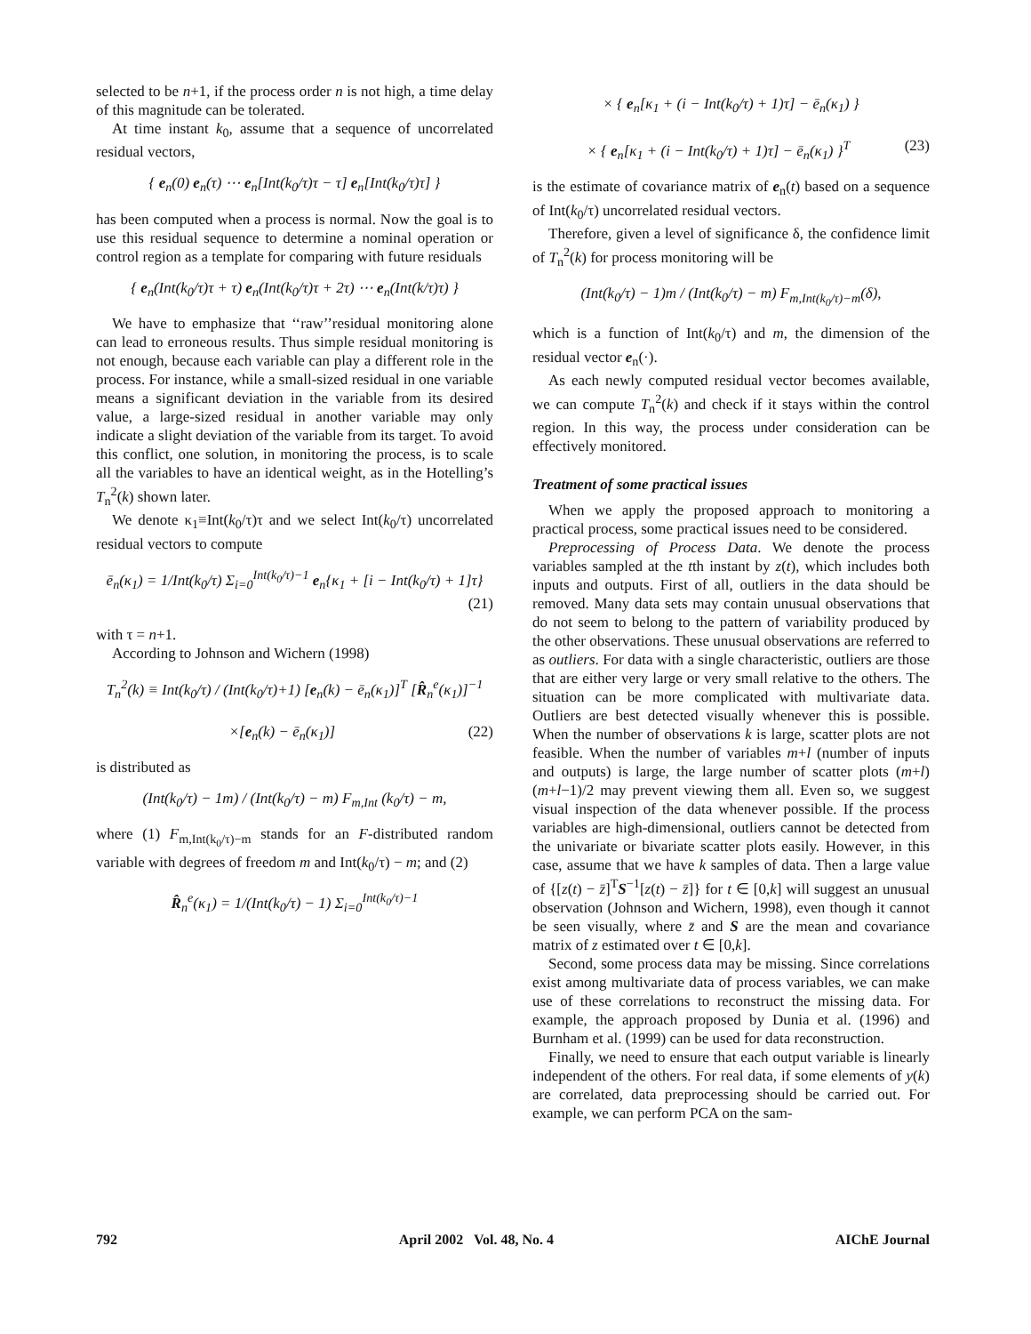selected to be n+1, if the process order n is not high, a time delay of this magnitude can be tolerated.
At time instant k<sub>0</sub>, assume that a sequence of uncorrelated residual vectors,
{ e<sub>n</sub>(0) e<sub>n</sub>(τ) ⋯ e<sub>n</sub>[Int(k<sub>0</sub>/τ)τ − τ] e<sub>n</sub>[Int(k<sub>0</sub>/τ)τ] }
has been computed when a process is normal. Now the goal is to use this residual sequence to determine a nominal operation or control region as a template for comparing with future residuals
{ e<sub>n</sub>(Int(k<sub>0</sub>/τ)τ + τ) e<sub>n</sub>(Int(k<sub>0</sub>/τ)τ + 2τ) ⋯ e<sub>n</sub>(Int(k/τ)τ) }
We have to emphasize that ‘‘raw’’residual monitoring alone can lead to erroneous results. Thus simple residual monitoring is not enough, because each variable can play a different role in the process. For instance, while a small-sized residual in one variable means a significant deviation in the variable from its desired value, a large-sized residual in another variable may only indicate a slight deviation of the variable from its target. To avoid this conflict, one solution, in monitoring the process, is to scale all the variables to have an identical weight, as in the Hotelling’s T<sub>n</sub><sup>2</sup>(k) shown later.
We denote κ<sub>1</sub>≡Int(k<sub>0</sub>/τ)τ and we select Int(k<sub>0</sub>/τ) uncorrelated residual vectors to compute
ē<sub>n</sub>(κ<sub>1</sub>) = 1/Int(k<sub>0</sub>/τ) Σ<sub>i=0</sub><sup>Int(k<sub>0</sub>/τ)−1</sup> e<sub>n</sub>{κ<sub>1</sub> + [i − Int(k<sub>0</sub>/τ) + 1]τ}
(21)
with τ = n+1.
According to Johnson and Wichern (1998)
T<sub>n</sub><sup>2</sup>(k) ≡ Int(k<sub>0</sub>/τ) / (Int(k<sub>0</sub>/τ)+1) [e<sub>n</sub>(k) − ē<sub>n</sub>(κ<sub>1</sub>)]<sup>T</sup> [R̂<sub>n</sub><sup>e</sup>(κ<sub>1</sub>)]<sup>−1</sup>
×[e<sub>n</sub>(k) − ē<sub>n</sub>(κ<sub>1</sub>)] (22)
is distributed as
(Int(k<sub>0</sub>/τ) − 1m) / (Int(k<sub>0</sub>/τ) − m) F<sub>m,Int</sub> (k<sub>0</sub>/τ) − m,
where (1) F<sub>m,Int(k<sub>0</sub>/τ)−m</sub> stands for an F-distributed random variable with degrees of freedom m and Int(k<sub>0</sub>/τ) − m; and (2)
R̂<sub>n</sub><sup>e</sup>(κ<sub>1</sub>) = 1/(Int(k<sub>0</sub>/τ) − 1) Σ<sub>i=0</sub><sup>Int(k<sub>0</sub>/τ)−1</sup>
× { e<sub>n</sub>[κ<sub>1</sub> + (i − Int(k<sub>0</sub>/τ) + 1)τ] − ē<sub>n</sub>(κ<sub>1</sub>) }
× { e<sub>n</sub>[κ<sub>1</sub> + (i − Int(k<sub>0</sub>/τ) + 1)τ] − ē<sub>n</sub>(κ<sub>1</sub>) }<sup>T</sup> (23)
is the estimate of covariance matrix of e<sub>n</sub>(t) based on a sequence of Int(k<sub>0</sub>/τ) uncorrelated residual vectors.
Therefore, given a level of significance δ, the confidence limit of T<sub>n</sub><sup>2</sup>(k) for process monitoring will be
(Int(k<sub>0</sub>/τ) − 1)m / (Int(k<sub>0</sub>/τ) − m) F<sub>m,Int(k<sub>0</sub>/τ)−m</sub>(δ),
which is a function of Int(k<sub>0</sub>/τ) and m, the dimension of the residual vector e<sub>n</sub>(·).
As each newly computed residual vector becomes available, we can compute T<sub>n</sub><sup>2</sup>(k) and check if it stays within the control region. In this way, the process under consideration can be effectively monitored.
Treatment of some practical issues
When we apply the proposed approach to monitoring a practical process, some practical issues need to be considered.
Preprocessing of Process Data. We denote the process variables sampled at the tth instant by z(t), which includes both inputs and outputs. First of all, outliers in the data should be removed. Many data sets may contain unusual observations that do not seem to belong to the pattern of variability produced by the other observations. These unusual observations are referred to as outliers. For data with a single characteristic, outliers are those that are either very large or very small relative to the others. The situation can be more complicated with multivariate data. Outliers are best detected visually whenever this is possible. When the number of observations k is large, scatter plots are not feasible. When the number of variables m+l (number of inputs and outputs) is large, the large number of scatter plots (m+l)(m+l−1)/2 may prevent viewing them all. Even so, we suggest visual inspection of the data whenever possible. If the process variables are high-dimensional, outliers cannot be detected from the univariate or bivariate scatter plots easily. However, in this case, assume that we have k samples of data. Then a large value of {[z(t) − z̄]<sup>T</sup>S<sup>−1</sup>[z(t) − z̄]} for t ∈ [0,k] will suggest an unusual observation (Johnson and Wichern, 1998), even though it cannot be seen visually, where z̄ and S are the mean and covariance matrix of z estimated over t ∈ [0,k].
Second, some process data may be missing. Since correlations exist among multivariate data of process variables, we can make use of these correlations to reconstruct the missing data. For example, the approach proposed by Dunia et al. (1996) and Burnham et al. (1999) can be used for data reconstruction.
Finally, we need to ensure that each output variable is linearly independent of the others. For real data, if some elements of y(k) are correlated, data preprocessing should be carried out. For example, we can perform PCA on the sam-
792 April 2002 Vol. 48, No. 4 AIChE Journal